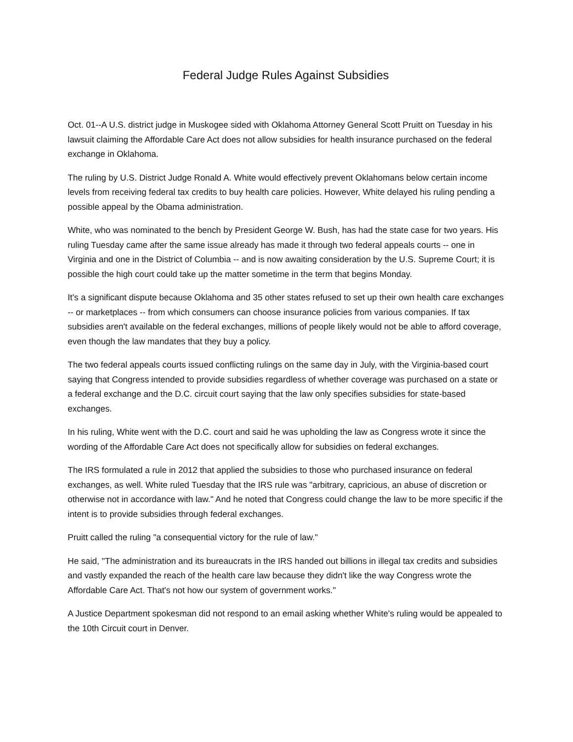Federal Judge Rules Against Subsidies
Oct. 01--A U.S. district judge in Muskogee sided with Oklahoma Attorney General Scott Pruitt on Tuesday in his lawsuit claiming the Affordable Care Act does not allow subsidies for health insurance purchased on the federal exchange in Oklahoma.
The ruling by U.S. District Judge Ronald A. White would effectively prevent Oklahomans below certain income levels from receiving federal tax credits to buy health care policies. However, White delayed his ruling pending a possible appeal by the Obama administration.
White, who was nominated to the bench by President George W. Bush, has had the state case for two years. His ruling Tuesday came after the same issue already has made it through two federal appeals courts -- one in Virginia and one in the District of Columbia -- and is now awaiting consideration by the U.S. Supreme Court; it is possible the high court could take up the matter sometime in the term that begins Monday.
It's a significant dispute because Oklahoma and 35 other states refused to set up their own health care exchanges -- or marketplaces -- from which consumers can choose insurance policies from various companies. If tax subsidies aren't available on the federal exchanges, millions of people likely would not be able to afford coverage, even though the law mandates that they buy a policy.
The two federal appeals courts issued conflicting rulings on the same day in July, with the Virginia-based court saying that Congress intended to provide subsidies regardless of whether coverage was purchased on a state or a federal exchange and the D.C. circuit court saying that the law only specifies subsidies for state-based exchanges.
In his ruling, White went with the D.C. court and said he was upholding the law as Congress wrote it since the wording of the Affordable Care Act does not specifically allow for subsidies on federal exchanges.
The IRS formulated a rule in 2012 that applied the subsidies to those who purchased insurance on federal exchanges, as well. White ruled Tuesday that the IRS rule was "arbitrary, capricious, an abuse of discretion or otherwise not in accordance with law." And he noted that Congress could change the law to be more specific if the intent is to provide subsidies through federal exchanges.
Pruitt called the ruling "a consequential victory for the rule of law."
He said, "The administration and its bureaucrats in the IRS handed out billions in illegal tax credits and subsidies and vastly expanded the reach of the health care law because they didn't like the way Congress wrote the Affordable Care Act. That's not how our system of government works."
A Justice Department spokesman did not respond to an email asking whether White's ruling would be appealed to the 10th Circuit court in Denver.